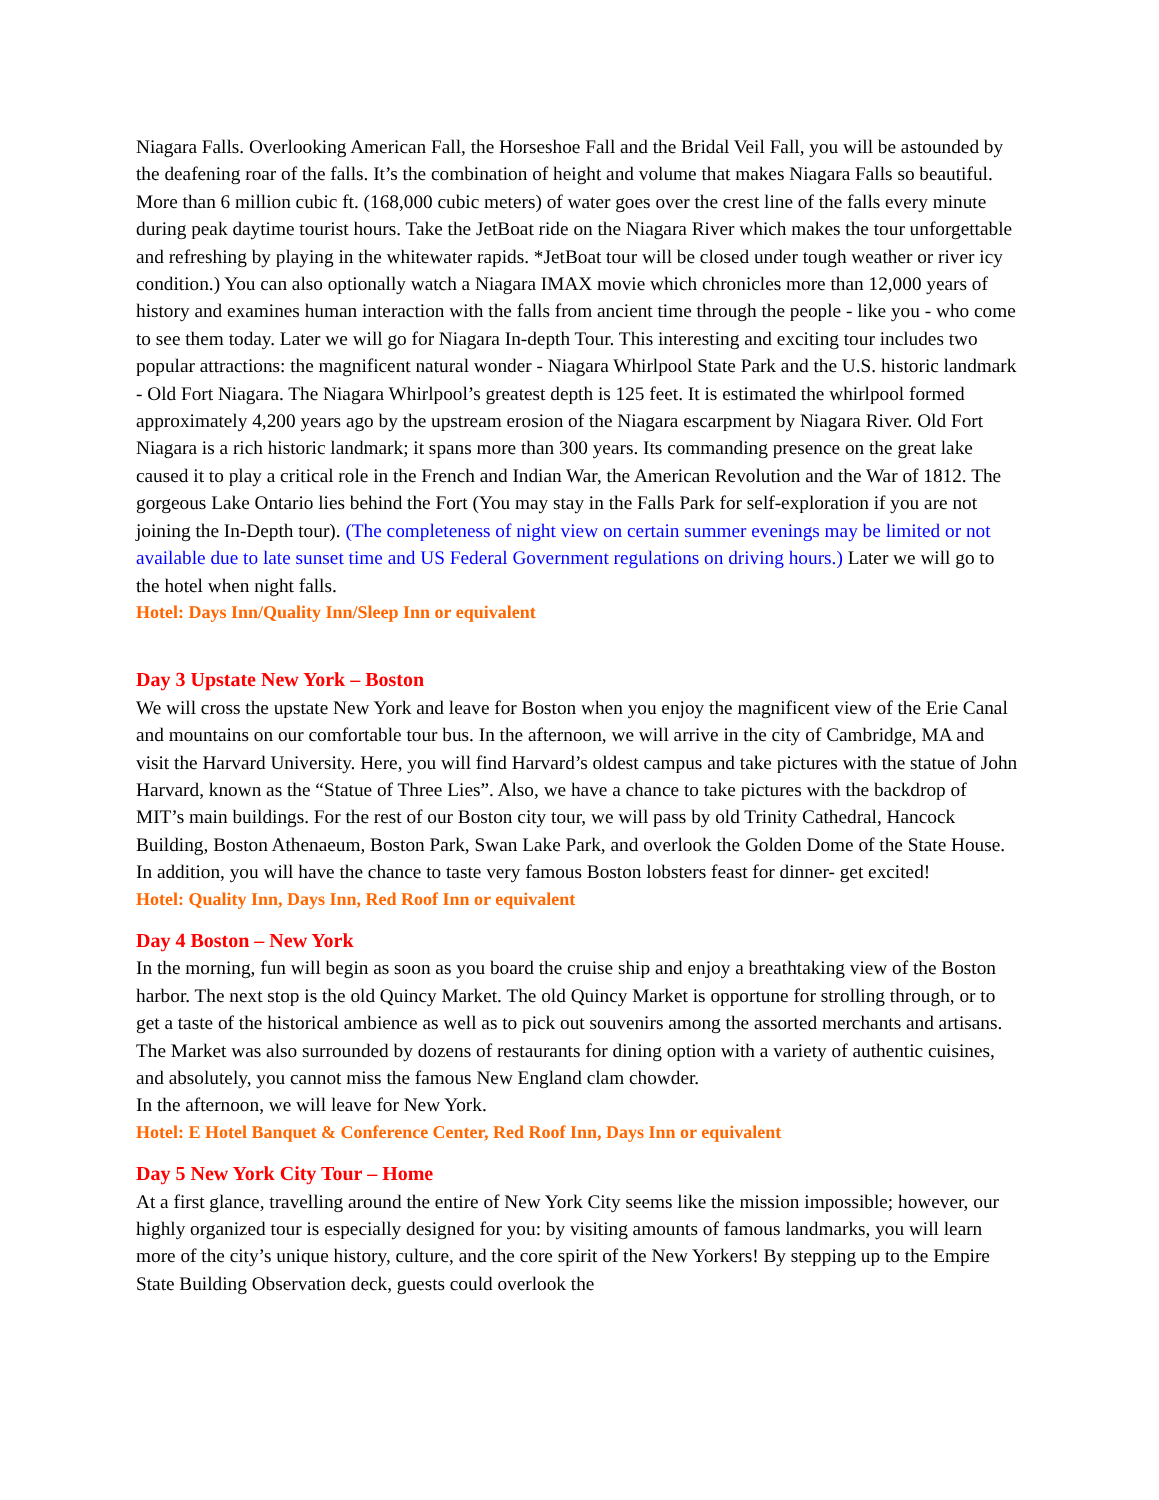Niagara Falls. Overlooking American Fall, the Horseshoe Fall and the Bridal Veil Fall, you will be astounded by the deafening roar of the falls. It’s the combination of height and volume that makes Niagara Falls so beautiful. More than 6 million cubic ft. (168,000 cubic meters) of water goes over the crest line of the falls every minute during peak daytime tourist hours. Take the JetBoat ride on the Niagara River which makes the tour unforgettable and refreshing by playing in the whitewater rapids. *JetBoat tour will be closed under tough weather or river icy condition.) You can also optionally watch a Niagara IMAX movie which chronicles more than 12,000 years of history and examines human interaction with the falls from ancient time through the people - like you - who come to see them today. Later we will go for Niagara In-depth Tour. This interesting and exciting tour includes two popular attractions: the magnificent natural wonder - Niagara Whirlpool State Park and the U.S. historic landmark - Old Fort Niagara. The Niagara Whirlpool’s greatest depth is 125 feet. It is estimated the whirlpool formed approximately 4,200 years ago by the upstream erosion of the Niagara escarpment by Niagara River. Old Fort Niagara is a rich historic landmark; it spans more than 300 years. Its commanding presence on the great lake caused it to play a critical role in the French and Indian War, the American Revolution and the War of 1812. The gorgeous Lake Ontario lies behind the Fort (You may stay in the Falls Park for self-exploration if you are not joining the In-Depth tour). (The completeness of night view on certain summer evenings may be limited or not available due to late sunset time and US Federal Government regulations on driving hours.) Later we will go to the hotel when night falls.
Hotel: Days Inn/Quality Inn/Sleep Inn or equivalent
Day 3 Upstate New York – Boston
We will cross the upstate New York and leave for Boston when you enjoy the magnificent view of the Erie Canal and mountains on our comfortable tour bus. In the afternoon, we will arrive in the city of Cambridge, MA and visit the Harvard University. Here, you will find Harvard’s oldest campus and take pictures with the statue of John Harvard, known as the “Statue of Three Lies”. Also, we have a chance to take pictures with the backdrop of MIT’s main buildings. For the rest of our Boston city tour, we will pass by old Trinity Cathedral, Hancock Building, Boston Athenaeum, Boston Park, Swan Lake Park, and overlook the Golden Dome of the State House. In addition, you will have the chance to taste very famous Boston lobsters feast for dinner- get excited!
Hotel: Quality Inn, Days Inn, Red Roof Inn or equivalent
Day 4 Boston – New York
In the morning, fun will begin as soon as you board the cruise ship and enjoy a breathtaking view of the Boston harbor. The next stop is the old Quincy Market. The old Quincy Market is opportune for strolling through, or to get a taste of the historical ambience as well as to pick out souvenirs among the assorted merchants and artisans. The Market was also surrounded by dozens of restaurants for dining option with a variety of authentic cuisines, and absolutely, you cannot miss the famous New England clam chowder.
In the afternoon, we will leave for New York.
Hotel: E Hotel Banquet & Conference Center, Red Roof Inn, Days Inn or equivalent
Day 5 New York City Tour – Home
At a first glance, travelling around the entire of New York City seems like the mission impossible; however, our highly organized tour is especially designed for you: by visiting amounts of famous landmarks, you will learn more of the city’s unique history, culture, and the core spirit of the New Yorkers! By stepping up to the Empire State Building Observation deck, guests could overlook the